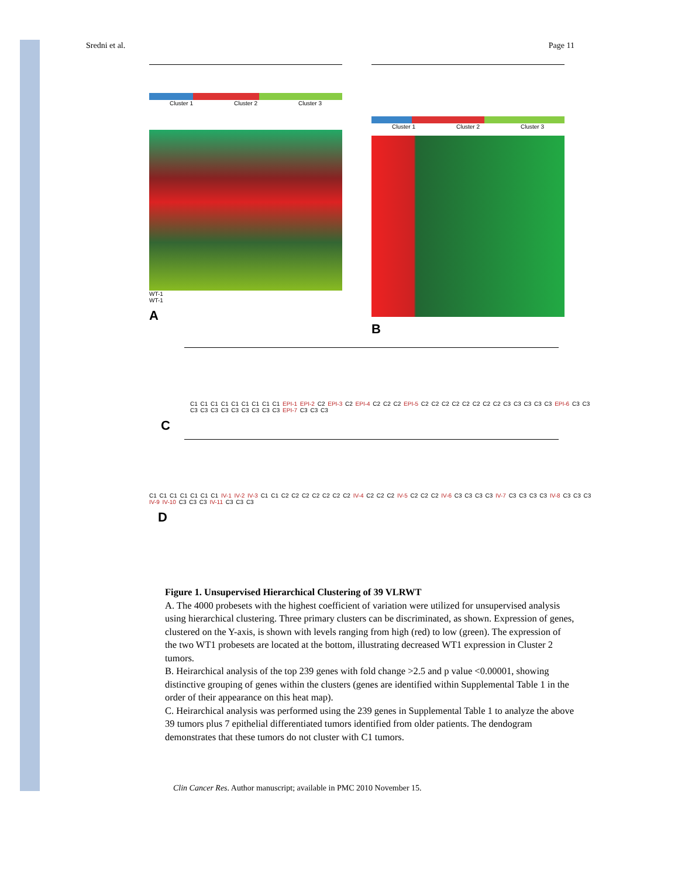Sredni et al. Page 11
Cluster 1 Cluster 2 Cluster 3
WT-1
WT-1
A
Cluster 1 Cluster 2 Cluster 3
B
C1 C1 C1 C1 C1 C1 C1 C1 C1 EPI-1 EPI-2 C2 EPI-3 C2 EPI-4 C2 C2 C2 EPI-5 C2 C2 C2 C2 C2 C2 C2 C2 C3 C3 C3 C3 C3 EPI-6 C3 C3 C3 C3 C3 C3 C3 C3 C3 C3 C3 EPI-7 C3 C3 C3
C
C1 C1 C1 C1 C1 C1 C1 IV-1 IV-2 IV-3 C1 C1 C2 C2 C2 C2 C2 C2 C2 IV-4 C2 C2 C2 IV-5 C2 C2 C2 IV-6 C3 C3 C3 C3 IV-7 C3 C3 C3 C3 IV-8 C3 C3 C3 IV-9 IV-10 C3 C3 C3 IV-11 C3 C3 C3
D
Figure 1. Unsupervised Hierarchical Clustering of 39 VLRWT
A. The 4000 probesets with the highest coefficient of variation were utilized for unsupervised analysis using hierarchical clustering. Three primary clusters can be discriminated, as shown. Expression of genes, clustered on the Y-axis, is shown with levels ranging from high (red) to low (green). The expression of the two WT1 probesets are located at the bottom, illustrating decreased WT1 expression in Cluster 2 tumors.
B. Heirarchical analysis of the top 239 genes with fold change >2.5 and p value <0.00001, showing distinctive grouping of genes within the clusters (genes are identified within Supplemental Table 1 in the order of their appearance on this heat map).
C. Heirarchical analysis was performed using the 239 genes in Supplemental Table 1 to analyze the above 39 tumors plus 7 epithelial differentiated tumors identified from older patients. The dendogram demonstrates that these tumors do not cluster with C1 tumors.
Clin Cancer Res. Author manuscript; available in PMC 2010 November 15.